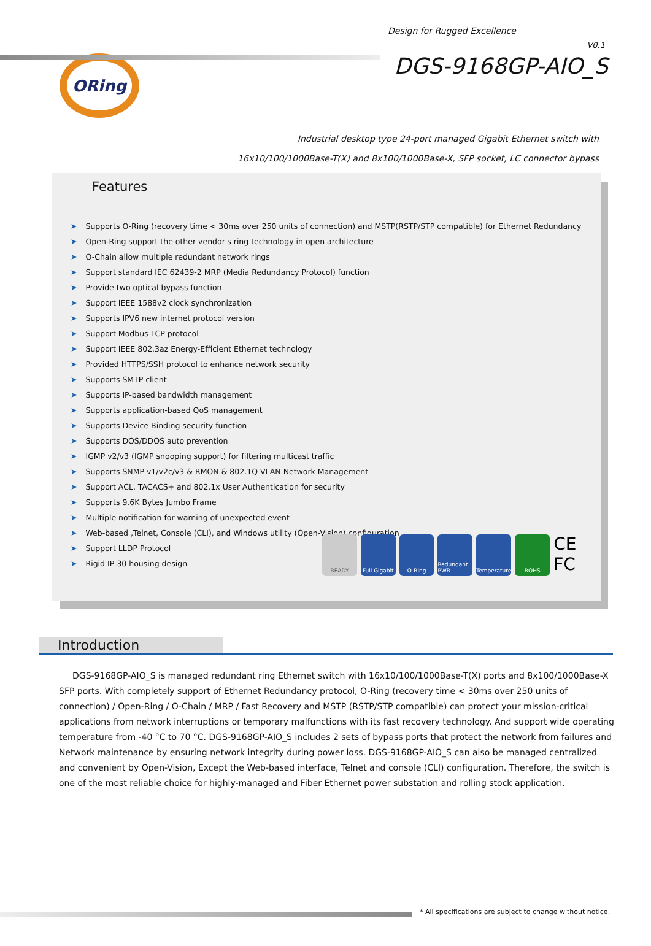Design for Rugged Excellence
V0.1
ORing
DGS-9168GP-AIO_S
Industrial desktop type 24-port managed Gigabit Ethernet switch with
16x10/100/1000Base-T(X) and 8x100/1000Base-X, SFP socket, LC connector bypass
Features
➤ Supports O-Ring (recovery time < 30ms over 250 units of connection) and MSTP(RSTP/STP compatible) for Ethernet Redundancy
➤ Open-Ring support the other vendor's ring technology in open architecture
➤ O-Chain allow multiple redundant network rings
➤ Support standard IEC 62439-2 MRP (Media Redundancy Protocol) function
➤ Provide two optical bypass function
➤ Support IEEE 1588v2 clock synchronization
➤ Supports IPV6 new internet protocol version
➤ Support Modbus TCP protocol
➤ Support IEEE 802.3az Energy-Efficient Ethernet technology
➤ Provided HTTPS/SSH protocol to enhance network security
➤ Supports SMTP client
➤ Supports IP-based bandwidth management
➤ Supports application-based QoS management
➤ Supports Device Binding security function
➤ Supports DOS/DDOS auto prevention
➤ IGMP v2/v3 (IGMP snooping support) for filtering multicast traffic
➤ Supports SNMP v1/v2c/v3 & RMON & 802.1Q VLAN Network Management
➤ Support ACL, TACACS+ and 802.1x User Authentication for security
➤ Supports 9.6K Bytes Jumbo Frame
➤ Multiple notification for warning of unexpected event
➤ Web-based ,Telnet, Console (CLI), and Windows utility (Open-Vision) configuration
➤ Support LLDP Protocol
➤ Rigid IP-30 housing design
READY Full Gigabit
O-Ring Redundant PWR
Temperature ROHS
CE FC
Introduction
DGS-9168GP-AIO_S is managed redundant ring Ethernet switch with 16x10/100/1000Base-T(X) ports and 8x100/1000Base-X SFP ports. With completely support of Ethernet Redundancy protocol, O-Ring (recovery time < 30ms over 250 units of connection) / Open-Ring / O-Chain / MRP / Fast Recovery and MSTP (RSTP/STP compatible) can protect your mission-critical applications from network interruptions or temporary malfunctions with its fast recovery technology. And support wide operating temperature from -40 °C to 70 °C. DGS-9168GP-AIO_S includes 2 sets of bypass ports that protect the network from failures and Network maintenance by ensuring network integrity during power loss. DGS-9168GP-AIO_S can also be managed centralized and convenient by Open-Vision, Except the Web-based interface, Telnet and console (CLI) configuration. Therefore, the switch is one of the most reliable choice for highly-managed and Fiber Ethernet power substation and rolling stock application.
* All specifications are subject to change without notice.